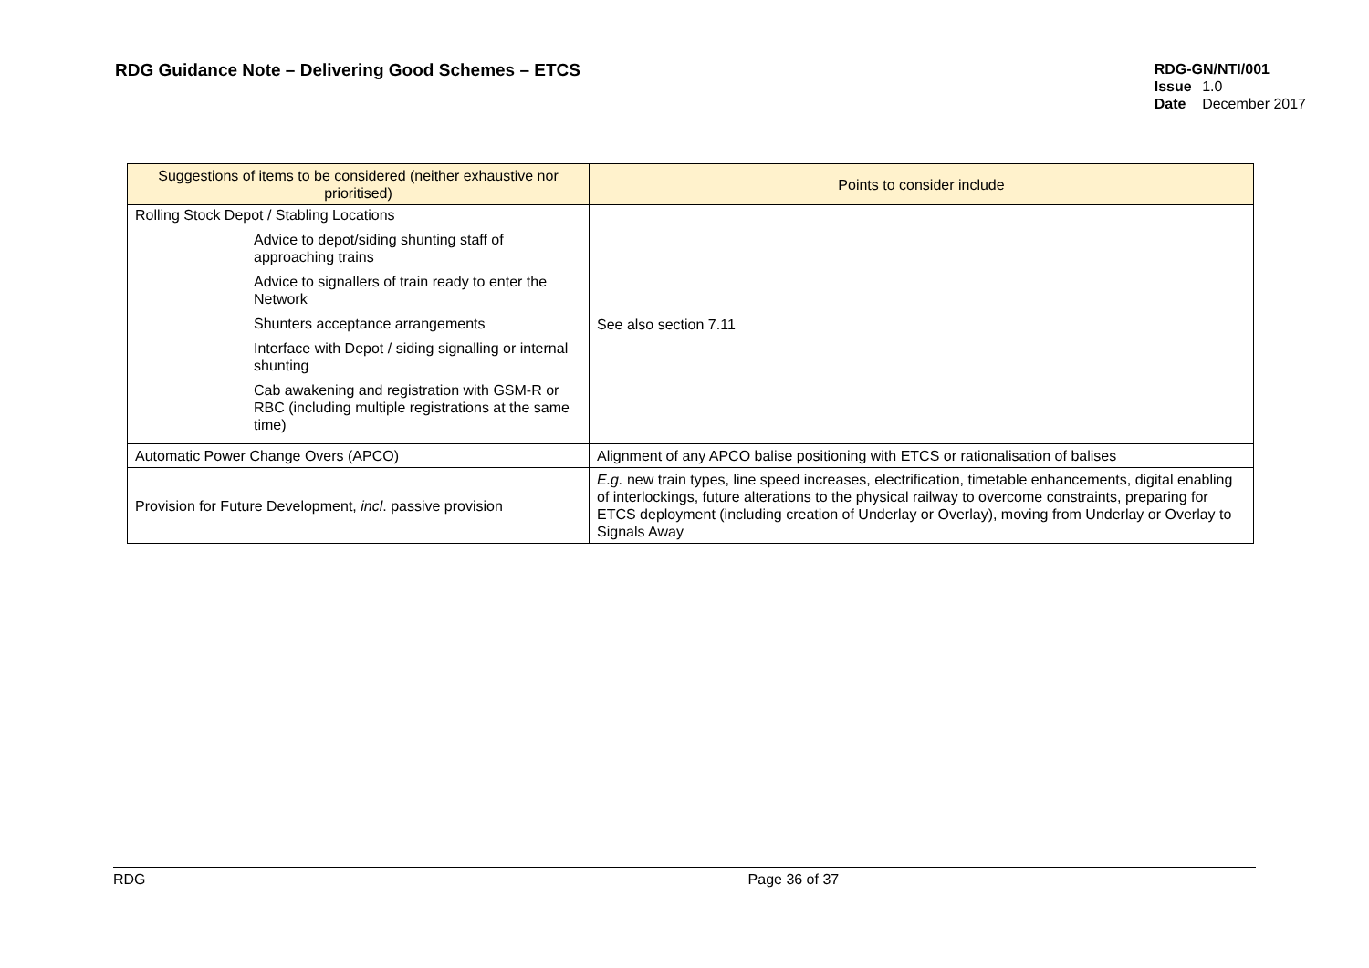RDG Guidance Note – Delivering Good Schemes – ETCS
RDG-GN/NTI/001
Issue 1.0
Date December 2017
| Suggestions of items to be considered (neither exhaustive nor prioritised) | Points to consider include |
| --- | --- |
| Rolling Stock Depot / Stabling Locations Advice to depot/siding shunting staff of approaching trains Advice to signallers of train ready to enter the Network Shunters acceptance arrangements Interface with Depot / siding signalling or internal shunting Cab awakening and registration with GSM-R or RBC (including multiple registrations at the same time) | See also section 7.11 |
| Automatic Power Change Overs (APCO) | Alignment of any APCO balise positioning with ETCS or rationalisation of balises |
| Provision for Future Development, incl . passive provision | E.g. new train types, line speed increases, electrification, timetable enhancements, digital enabling of interlockings, future alterations to the physical railway to overcome constraints, preparing for ETCS deployment (including creation of Underlay or Overlay), moving from Underlay or Overlay to Signals Away |
RDG Page 36 of 37